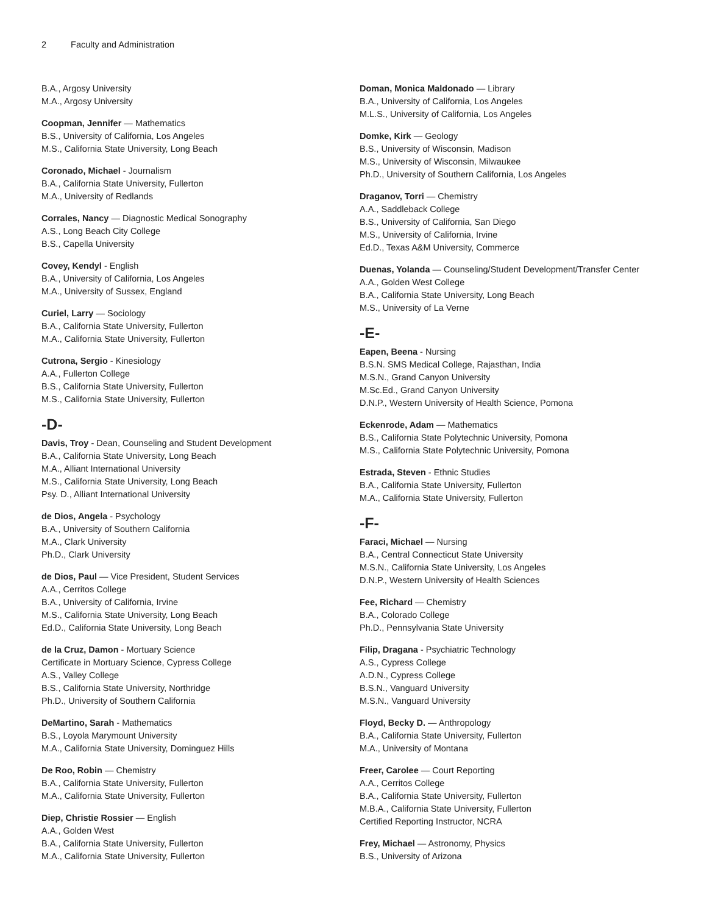2 Faculty and Administration
B.A., Argosy University
M.A., Argosy University
Coopman, Jennifer — Mathematics
B.S., University of California, Los Angeles
M.S., California State University, Long Beach
Coronado, Michael - Journalism
B.A., California State University, Fullerton
M.A., University of Redlands
Corrales, Nancy — Diagnostic Medical Sonography
A.S., Long Beach City College
B.S., Capella University
Covey, Kendyl - English
B.A., University of California, Los Angeles
M.A., University of Sussex, England
Curiel, Larry — Sociology
B.A., California State University, Fullerton
M.A., California State University, Fullerton
Cutrona, Sergio - Kinesiology
A.A., Fullerton College
B.S., California State University, Fullerton
M.S., California State University, Fullerton
-D-
Davis, Troy - Dean, Counseling and Student Development
B.A., California State University, Long Beach
M.A., Alliant International University
M.S., California State University, Long Beach
Psy. D., Alliant International University
de Dios, Angela - Psychology
B.A., University of Southern California
M.A., Clark University
Ph.D., Clark University
de Dios, Paul — Vice President, Student Services
A.A., Cerritos College
B.A., University of California, Irvine
M.S., California State University, Long Beach
Ed.D., California State University, Long Beach
de la Cruz, Damon - Mortuary Science
Certificate in Mortuary Science, Cypress College
A.S., Valley College
B.S., California State University, Northridge
Ph.D., University of Southern California
DeMartino, Sarah - Mathematics
B.S., Loyola Marymount University
M.A., California State University, Dominguez Hills
De Roo, Robin — Chemistry
B.A., California State University, Fullerton
M.A., California State University, Fullerton
Diep, Christie Rossier — English
A.A., Golden West
B.A., California State University, Fullerton
M.A., California State University, Fullerton
Doman, Monica Maldonado — Library
B.A., University of California, Los Angeles
M.L.S., University of California, Los Angeles
Domke, Kirk — Geology
B.S., University of Wisconsin, Madison
M.S., University of Wisconsin, Milwaukee
Ph.D., University of Southern California, Los Angeles
Draganov, Torri — Chemistry
A.A., Saddleback College
B.S., University of California, San Diego
M.S., University of California, Irvine
Ed.D., Texas A&M University, Commerce
Duenas, Yolanda — Counseling/Student Development/Transfer Center
A.A., Golden West College
B.A., California State University, Long Beach
M.S., University of La Verne
-E-
Eapen, Beena - Nursing
B.S.N. SMS Medical College, Rajasthan, India
M.S.N., Grand Canyon University
M.Sc.Ed., Grand Canyon University
D.N.P., Western University of Health Science, Pomona
Eckenrode, Adam — Mathematics
B.S., California State Polytechnic University, Pomona
M.S., California State Polytechnic University, Pomona
Estrada, Steven - Ethnic Studies
B.A., California State University, Fullerton
M.A., California State University, Fullerton
-F-
Faraci, Michael — Nursing
B.A., Central Connecticut State University
M.S.N., California State University, Los Angeles
D.N.P., Western University of Health Sciences
Fee, Richard — Chemistry
B.A., Colorado College
Ph.D., Pennsylvania State University
Filip, Dragana - Psychiatric Technology
A.S., Cypress College
A.D.N., Cypress College
B.S.N., Vanguard University
M.S.N., Vanguard University
Floyd, Becky D. — Anthropology
B.A., California State University, Fullerton
M.A., University of Montana
Freer, Carolee — Court Reporting
A.A., Cerritos College
B.A., California State University, Fullerton
M.B.A., California State University, Fullerton
Certified Reporting Instructor, NCRA
Frey, Michael — Astronomy, Physics
B.S., University of Arizona